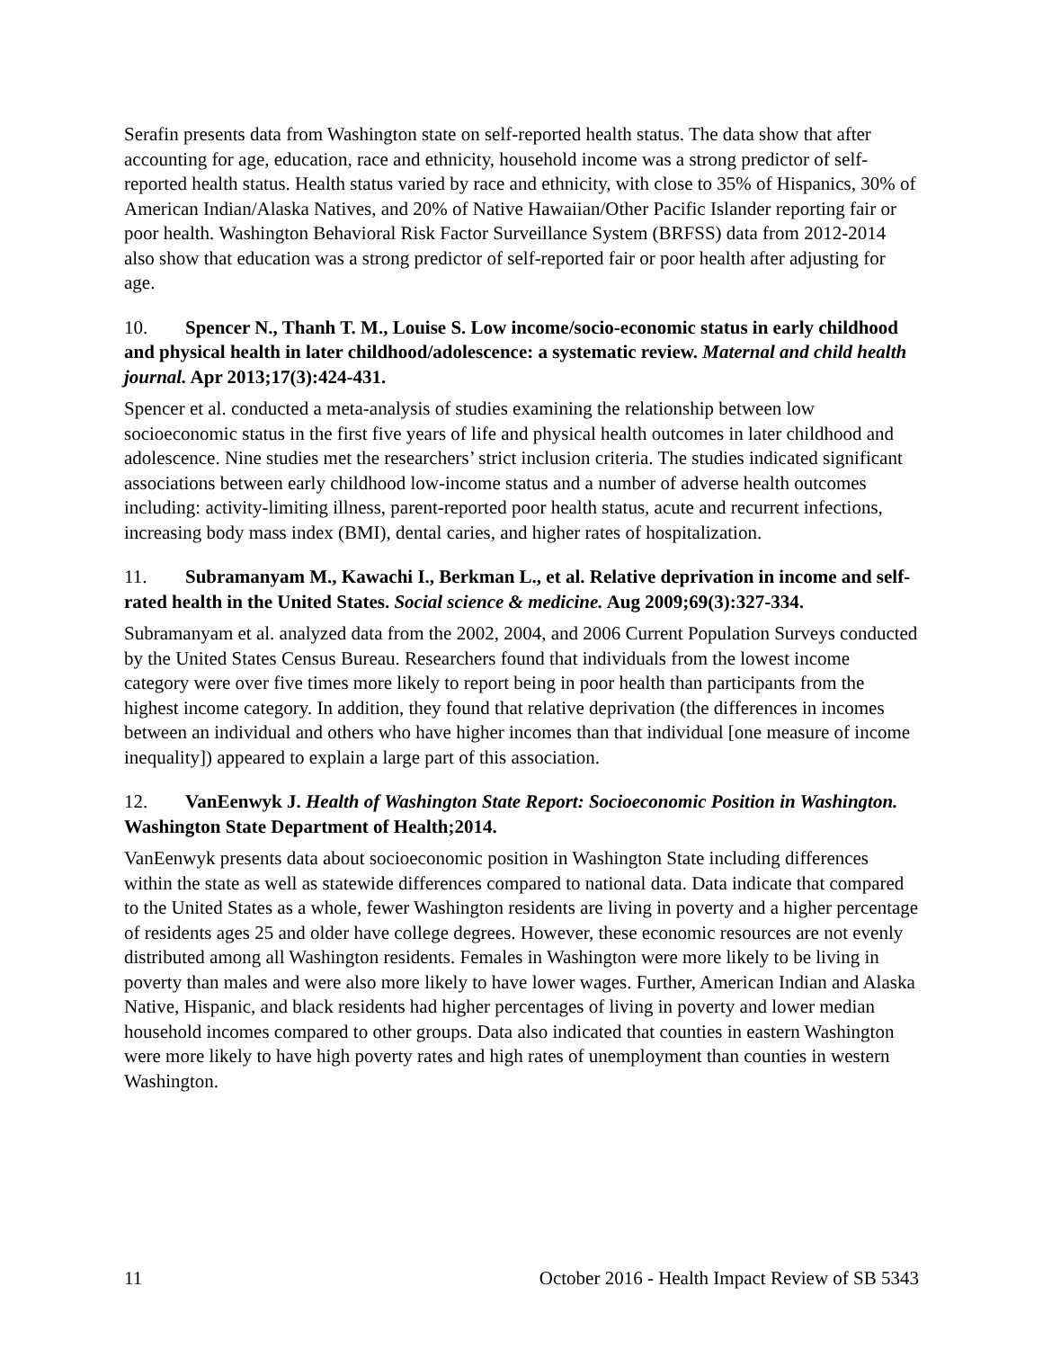Serafin presents data from Washington state on self-reported health status. The data show that after accounting for age, education, race and ethnicity, household income was a strong predictor of self-reported health status. Health status varied by race and ethnicity, with close to 35% of Hispanics, 30% of American Indian/Alaska Natives, and 20% of Native Hawaiian/Other Pacific Islander reporting fair or poor health. Washington Behavioral Risk Factor Surveillance System (BRFSS) data from 2012-2014 also show that education was a strong predictor of self-reported fair or poor health after adjusting for age.
10. Spencer N., Thanh T. M., Louise S. Low income/socio-economic status in early childhood and physical health in later childhood/adolescence: a systematic review. Maternal and child health journal. Apr 2013;17(3):424-431.
Spencer et al. conducted a meta-analysis of studies examining the relationship between low socioeconomic status in the first five years of life and physical health outcomes in later childhood and adolescence. Nine studies met the researchers’ strict inclusion criteria. The studies indicated significant associations between early childhood low-income status and a number of adverse health outcomes including: activity-limiting illness, parent-reported poor health status, acute and recurrent infections, increasing body mass index (BMI), dental caries, and higher rates of hospitalization.
11. Subramanyam M., Kawachi I., Berkman L., et al. Relative deprivation in income and self-rated health in the United States. Social science & medicine. Aug 2009;69(3):327-334.
Subramanyam et al. analyzed data from the 2002, 2004, and 2006 Current Population Surveys conducted by the United States Census Bureau. Researchers found that individuals from the lowest income category were over five times more likely to report being in poor health than participants from the highest income category. In addition, they found that relative deprivation (the differences in incomes between an individual and others who have higher incomes than that individual [one measure of income inequality]) appeared to explain a large part of this association.
12. VanEenwyk J. Health of Washington State Report: Socioeconomic Position in Washington. Washington State Department of Health;2014.
VanEenwyk presents data about socioeconomic position in Washington State including differences within the state as well as statewide differences compared to national data. Data indicate that compared to the United States as a whole, fewer Washington residents are living in poverty and a higher percentage of residents ages 25 and older have college degrees. However, these economic resources are not evenly distributed among all Washington residents. Females in Washington were more likely to be living in poverty than males and were also more likely to have lower wages. Further, American Indian and Alaska Native, Hispanic, and black residents had higher percentages of living in poverty and lower median household incomes compared to other groups. Data also indicated that counties in eastern Washington were more likely to have high poverty rates and high rates of unemployment than counties in western Washington.
11 October 2016 - Health Impact Review of SB 5343